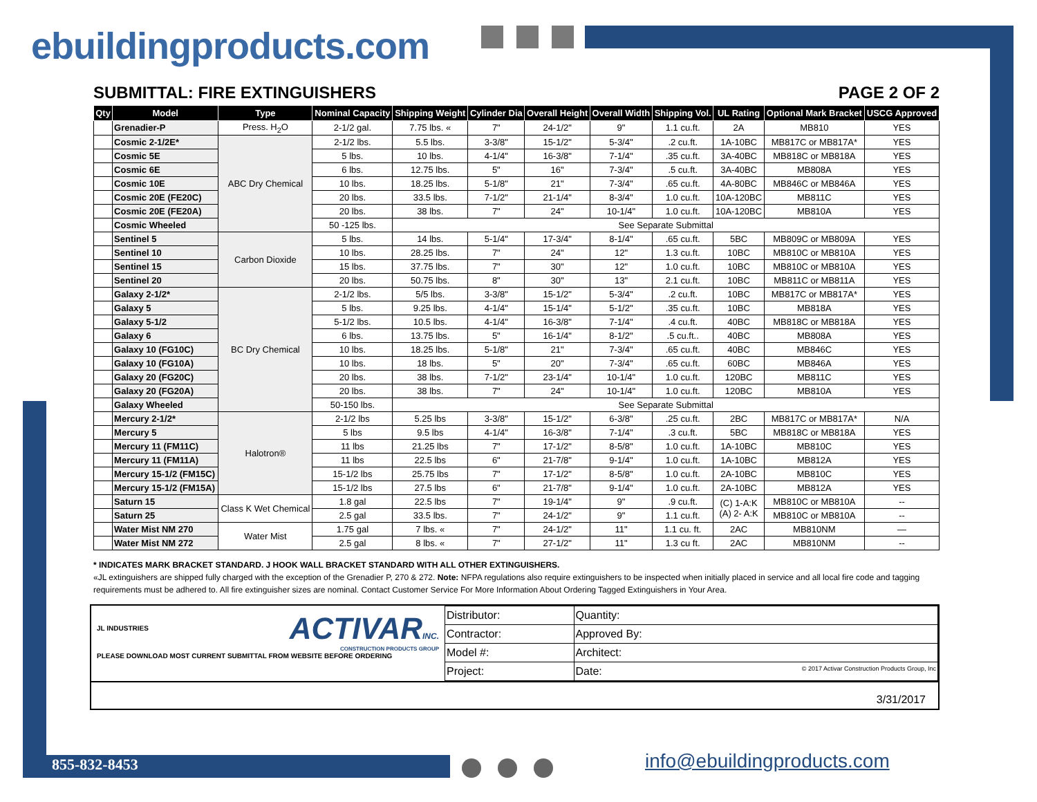ebuildingproducts.com
SUBMITTAL: FIRE EXTINGUISHERS PAGE 2 OF 2
| Qty | Model | Type | Nominal Capacity | Shipping Weight | Cylinder Dia | Overall Height | Overall Width | Shipping Vol. | UL Rating | Optional Mark Bracket | USCG Approved |
| --- | --- | --- | --- | --- | --- | --- | --- | --- | --- | --- | --- |
| | Grenadier-P | Press. H<sub>2</sub>O | 2-1/2 gal. | 7.75 lbs. « | 7" | 24-1/2" | 9" | 1.1 cu.ft. | 2A | MB810 | YES |
| | Cosmic 2-1/2E* | ABC Dry Chemical | 2-1/2 lbs. | 5.5 lbs. | 3-3/8" | 15-1/2" | 5-3/4" | .2 cu.ft. | 1A-10BC | MB817C or MB817A* | YES |
| | Cosmic 5E | | 5 lbs. | 10 lbs. | 4-1/4" | 16-3/8" | 7-1/4" | .35 cu.ft. | 3A-40BC | MB818C or MB818A | YES |
| | Cosmic 6E | | 6 lbs. | 12.75 lbs. | 5" | 16" | 7-3/4" | .5 cu.ft. | 3A-40BC | MB808A | YES |
| | Cosmic 10E | | 10 lbs. | 18.25 lbs. | 5-1/8" | 21" | 7-3/4" | .65 cu.ft. | 4A-80BC | MB846C or MB846A | YES |
| | Cosmic 20E (FE20C) | | 20 lbs. | 33.5 lbs. | 7-1/2" | 21-1/4" | 8-3/4" | 1.0 cu.ft. | 10A-120BC | MB811C | YES |
| | Cosmic 20E (FE20A) | | 20 lbs. | 38 lbs. | 7" | 24" | 10-1/4" | 1.0 cu.ft. | 10A-120BC | MB810A | YES |
| | Cosmic Wheeled | | 50 -125 lbs. | See Separate Submittal | | | | | | | |
| | Sentinel 5 | Carbon Dioxide | 5 lbs. | 14 lbs. | 5-1/4" | 17-3/4" | 8-1/4" | .65 cu.ft. | 5BC | MB809C or MB809A | YES |
| | Sentinel 10 | | 10 lbs. | 28.25 lbs. | 7" | 24" | 12" | 1.3 cu.ft. | 10BC | MB810C or MB810A | YES |
| | Sentinel 15 | | 15 lbs. | 37.75 lbs. | 7" | 30" | 12" | 1.0 cu.ft. | 10BC | MB810C or MB810A | YES |
| | Sentinel 20 | | 20 lbs. | 50.75 lbs. | 8" | 30" | 13" | 2.1 cu.ft. | 10BC | MB811C or MB811A | YES |
| | Galaxy 2-1/2* | BC Dry Chemical | 2-1/2 lbs. | 5/5 lbs. | 3-3/8" | 15-1/2" | 5-3/4" | .2 cu.ft. | 10BC | MB817C or MB817A* | YES |
| | Galaxy 5 | | 5 lbs. | 9.25 lbs. | 4-1/4" | 15-1/4" | 5-1/2" | .35 cu.ft. | 10BC | MB818A | YES |
| | Galaxy 5-1/2 | | 5-1/2 lbs. | 10.5 lbs. | 4-1/4" | 16-3/8" | 7-1/4" | .4 cu.ft. | 40BC | MB818C or MB818A | YES |
| | Galaxy 6 | | 6 lbs. | 13.75 lbs. | 5" | 16-1/4" | 8-1/2" | .5 cu.ft.. | 40BC | MB808A | YES |
| | Galaxy 10 (FG10C) | | 10 lbs. | 18.25 lbs. | 5-1/8" | 21" | 7-3/4" | .65 cu.ft. | 40BC | MB846C | YES |
| | Galaxy 10 (FG10A) | | 10 lbs. | 18 lbs. | 5" | 20" | 7-3/4" | .65 cu.ft. | 60BC | MB846A | YES |
| | Galaxy 20 (FG20C) | | 20 lbs. | 38 lbs. | 7-1/2" | 23-1/4" | 10-1/4" | 1.0 cu.ft. | 120BC | MB811C | YES |
| | Galaxy 20 (FG20A) | | 20 lbs. | 38 lbs. | 7" | 24" | 10-1/4" | 1.0 cu.ft. | 120BC | MB810A | YES |
| | Galaxy Wheeled | | 50-150 lbs. | See Separate Submittal | | | | | | | |
| | Mercury 2-1/2* | Halotron® | 2-1/2 lbs | 5.25 lbs | 3-3/8" | 15-1/2" | 6-3/8" | .25 cu.ft. | 2BC | MB817C or MB817A* | N/A |
| | Mercury 5 | | 5 lbs | 9.5 lbs | 4-1/4" | 16-3/8" | 7-1/4" | .3 cu.ft. | 5BC | MB818C or MB818A | YES |
| | Mercury 11 (FM11C) | | 11 lbs | 21.25 lbs | 7" | 17-1/2" | 8-5/8" | 1.0 cu.ft. | 1A-10BC | MB810C | YES |
| | Mercury 11 (FM11A) | | 11 lbs | 22.5 lbs | 6" | 21-7/8" | 9-1/4" | 1.0 cu.ft. | 1A-10BC | MB812A | YES |
| | Mercury 15-1/2 (FM15C) | | 15-1/2 lbs | 25.75 lbs | 7" | 17-1/2" | 8-5/8" | 1.0 cu.ft. | 2A-10BC | MB810C | YES |
| | Mercury 15-1/2 (FM15A) | | 15-1/2 lbs | 27.5 lbs | 6" | 21-7/8" | 9-1/4" | 1.0 cu.ft. | 2A-10BC | MB812A | YES |
| | Saturn 15 | Class K Wet Chemical | 1.8 gal | 22.5 lbs | 7" | 19-1/4" | 9" | .9 cu.ft. | (C) 1-A:K (A) 2- A:K | MB810C or MB810A | -- |
| | Saturn 25 | | 2.5 gal | 33.5 lbs. | 7" | 24-1/2" | 9" | 1.1 cu.ft. | | MB810C or MB810A | -- |
| | Water Mist NM 270 | Water Mist | 1.75 gal | 7 lbs. « | 7" | 24-1/2" | 11" | 1.1 cu. ft. | 2AC | MB810NM | — |
| | Water Mist NM 272 | | 2.5 gal | 8 lbs. « | 7" | 27-1/2" | 11" | 1.3 cu ft. | 2AC | MB810NM | -- |
* INDICATES MARK BRACKET STANDARD. J HOOK WALL BRACKET STANDARD WITH ALL OTHER EXTINGUISHERS.
«JL extinguishers are shipped fully charged with the exception of the Grenadier P, 270 & 272. Note: NFPA regulations also require extinguishers to be inspected when initially placed in service and all local fire code and tagging requirements must be adhered to. All fire extinguisher sizes are nominal. Contact Customer Service For More Information About Ordering Tagged Extinguishers in Your Area.
JL INDUSTRIES ACTIVARINC.
CONSTRUCTION PRODUCTS GROUP
PLEASE DOWNLOAD MOST CURRENT SUBMITTAL FROM WEBSITE BEFORE ORDERING
| Distributor: | Quantity: |
| Contractor: | Approved By: |
| Model #: | Architect: |
| Project: | Date: © 2017 Activar Construction Products Group, Inc |
3/31/2017
855-832-8453 info@ebuildingproducts.com